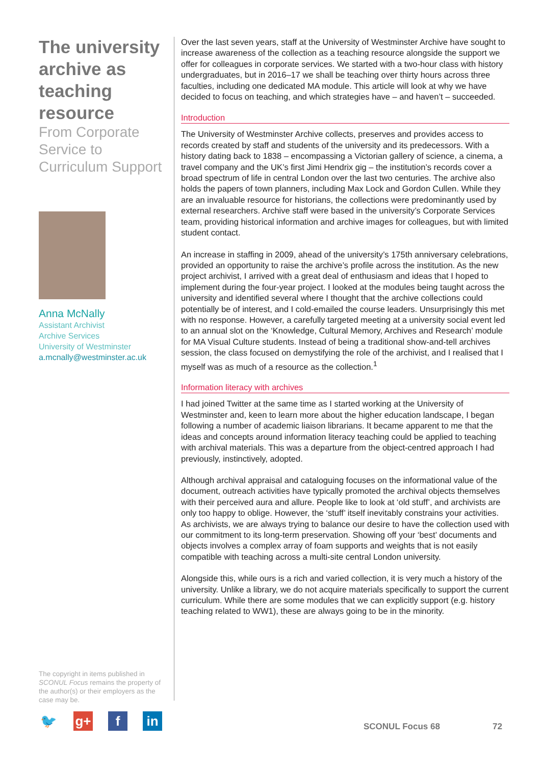The university archive as teaching resource
From Corporate Service to Curriculum Support
Anna McNally
Assistant Archivist
Archive Services
University of Westminster
a.mcnally@westminster.ac.uk
Over the last seven years, staff at the University of Westminster Archive have sought to increase awareness of the collection as a teaching resource alongside the support we offer for colleagues in corporate services. We started with a two-hour class with history undergraduates, but in 2016–17 we shall be teaching over thirty hours across three faculties, including one dedicated MA module. This article will look at why we have decided to focus on teaching, and which strategies have – and haven’t – succeeded.
Introduction
The University of Westminster Archive collects, preserves and provides access to records created by staff and students of the university and its predecessors. With a history dating back to 1838 – encompassing a Victorian gallery of science, a cinema, a travel company and the UK’s first Jimi Hendrix gig – the institution’s records cover a broad spectrum of life in central London over the last two centuries. The archive also holds the papers of town planners, including Max Lock and Gordon Cullen. While they are an invaluable resource for historians, the collections were predominantly used by external researchers. Archive staff were based in the university’s Corporate Services team, providing historical information and archive images for colleagues, but with limited student contact.
An increase in staffing in 2009, ahead of the university’s 175th anniversary celebrations, provided an opportunity to raise the archive’s profile across the institution. As the new project archivist, I arrived with a great deal of enthusiasm and ideas that I hoped to implement during the four-year project. I looked at the modules being taught across the university and identified several where I thought that the archive collections could potentially be of interest, and I cold-emailed the course leaders. Unsurprisingly this met with no response. However, a carefully targeted meeting at a university social event led to an annual slot on the ‘Knowledge, Cultural Memory, Archives and Research’ module for MA Visual Culture students. Instead of being a traditional show-and-tell archives session, the class focused on demystifying the role of the archivist, and I realised that I myself was as much of a resource as the collection.<sup>1</sup>
Information literacy with archives
I had joined Twitter at the same time as I started working at the University of Westminster and, keen to learn more about the higher education landscape, I began following a number of academic liaison librarians. It became apparent to me that the ideas and concepts around information literacy teaching could be applied to teaching with archival materials. This was a departure from the object-centred approach I had previously, instinctively, adopted.
Although archival appraisal and cataloguing focuses on the informational value of the document, outreach activities have typically promoted the archival objects themselves with their perceived aura and allure. People like to look at ‘old stuff’, and archivists are only too happy to oblige. However, the ‘stuff’ itself inevitably constrains your activities. As archivists, we are always trying to balance our desire to have the collection used with our commitment to its long-term preservation. Showing off your ‘best’ documents and objects involves a complex array of foam supports and weights that is not easily compatible with teaching across a multi-site central London university.
Alongside this, while ours is a rich and varied collection, it is very much a history of the university. Unlike a library, we do not acquire materials specifically to support the current curriculum. While there are some modules that we can explicitly support (e.g. history teaching related to WW1), these are always going to be in the minority.
The copyright in items published in SCONUL Focus remains the property of the author(s) or their employers as the case may be.
🐦 g+ f in
SCONUL Focus 68 72